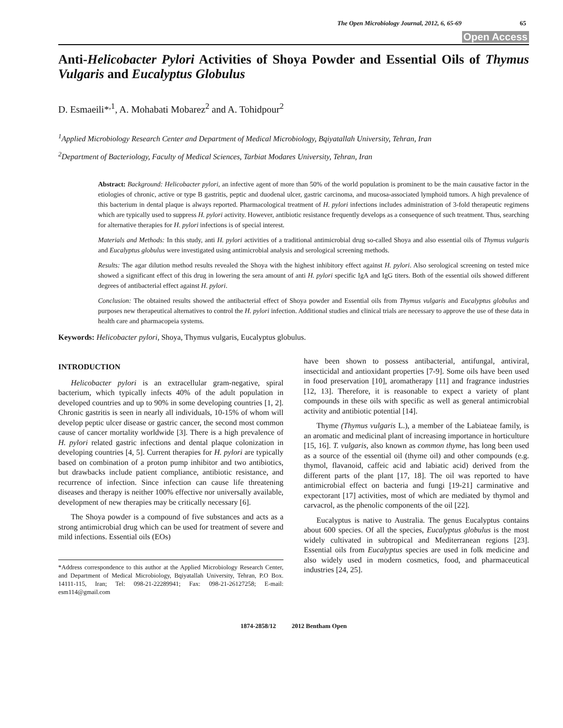The Open Microbiology Journal, 2012, 6, 65-69 65
Open Access
Anti-Helicobacter Pylori Activities of Shoya Powder and Essential Oils of Thymus Vulgaris and Eucalyptus Globulus
D. Esmaeili*<sup>,1</sup>, A. Mohabati Mobarez<sup>2</sup> and A. Tohidpour<sup>2</sup>
<sup>1</sup> Applied Microbiology Research Center and Department of Medical Microbiology, Bqiyatallah University, Tehran, Iran
<sup>2</sup> Department of Bacteriology, Faculty of Medical Sciences, Tarbiat Modares University, Tehran, Iran
Abstract: Background: Helicobacter pylori, an infective agent of more than 50% of the world population is prominent to be the main causative factor in the etiologies of chronic, active or type B gastritis, peptic and duodenal ulcer, gastric carcinoma, and mucosa-associated lymphoid tumors. A high prevalence of this bacterium in dental plaque is always reported. Pharmacological treatment of H. pylori infections includes administration of 3-fold therapeutic regimens which are typically used to suppress H. pylori activity. However, antibiotic resistance frequently develops as a consequence of such treatment. Thus, searching for alternative therapies for H. pylori infections is of special interest.
Materials and Methods: In this study, anti H. pylori activities of a traditional antimicrobial drug so-called Shoya and also essential oils of Thymus vulgaris and Eucalyptus globulus were investigated using antimicrobial analysis and serological screening methods.
Results: The agar dilution method results revealed the Shoya with the highest inhibitory effect against H. pylori. Also serological screening on tested mice showed a significant effect of this drug in lowering the sera amount of anti H. pylori specific IgA and IgG titers. Both of the essential oils showed different degrees of antibacterial effect against H. pylori.
Conclusion: The obtained results showed the antibacterial effect of Shoya powder and Essential oils from Thymus vulgaris and Eucalyptus globulus and purposes new therapeutical alternatives to control the H. pylori infection. Additional studies and clinical trials are necessary to approve the use of these data in health care and pharmacopeia systems.
Keywords: Helicobacter pylori, Shoya, Thymus vulgaris, Eucalyptus globulus.
INTRODUCTION
Helicobacter pylori is an extracellular gram-negative, spiral bacterium, which typically infects 40% of the adult population in developed countries and up to 90% in some developing countries [1, 2]. Chronic gastritis is seen in nearly all individuals, 10-15% of whom will develop peptic ulcer disease or gastric cancer, the second most common cause of cancer mortality worldwide [3]. There is a high prevalence of H. pylori related gastric infections and dental plaque colonization in developing countries [4, 5]. Current therapies for H. pylori are typically based on combination of a proton pump inhibitor and two antibiotics, but drawbacks include patient compliance, antibiotic resistance, and recurrence of infection. Since infection can cause life threatening diseases and therapy is neither 100% effective nor universally available, development of new therapies may be critically necessary [6].
The Shoya powder is a compound of five substances and acts as a strong antimicrobial drug which can be used for treatment of severe and mild infections. Essential oils (EOs)
*Address correspondence to this author at the Applied Microbiology Research Center, and Department of Medical Microbiology, Bqiyatallah University, Tehran, P.O Box. 14111-115, Iran; Tel: 098-21-22289941; Fax: 098-21-26127258; E-mail: esm114@gmail.com
have been shown to possess antibacterial, antifungal, antiviral, insecticidal and antioxidant properties [7-9]. Some oils have been used in food preservation [10], aromatherapy [11] and fragrance industries [12, 13]. Therefore, it is reasonable to expect a variety of plant compounds in these oils with specific as well as general antimicrobial activity and antibiotic potential [14].
Thyme (Thymus vulgaris L.), a member of the Labiateae family, is an aromatic and medicinal plant of increasing importance in horticulture [15, 16]. T. vulgaris, also known as common thyme, has long been used as a source of the essential oil (thyme oil) and other compounds (e.g. thymol, flavanoid, caffeic acid and labiatic acid) derived from the different parts of the plant [17, 18]. The oil was reported to have antimicrobial effect on bacteria and fungi [19-21] carminative and expectorant [17] activities, most of which are mediated by thymol and carvacrol, as the phenolic components of the oil [22].
Eucalyptus is native to Australia. The genus Eucalyptus contains about 600 species. Of all the species, Eucalyptus globulus is the most widely cultivated in subtropical and Mediterranean regions [23]. Essential oils from Eucalyptus species are used in folk medicine and also widely used in modern cosmetics, food, and pharmaceutical industries [24, 25].
1874-2858/12 2012 Bentham Open